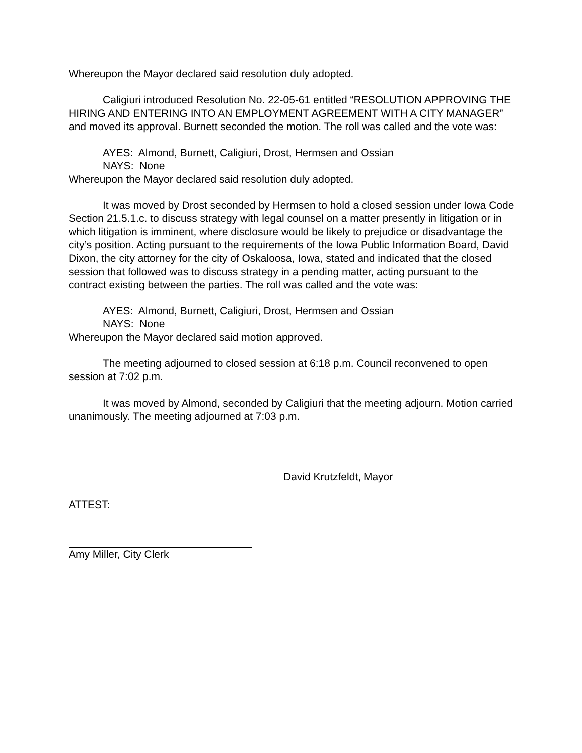Whereupon the Mayor declared said resolution duly adopted.
Caligiuri introduced Resolution No. 22-05-61 entitled “RESOLUTION APPROVING THE HIRING AND ENTERING INTO AN EMPLOYMENT AGREEMENT WITH A CITY MANAGER” and moved its approval. Burnett seconded the motion. The roll was called and the vote was:
AYES: Almond, Burnett, Caligiuri, Drost, Hermsen and Ossian
NAYS: None
Whereupon the Mayor declared said resolution duly adopted.
It was moved by Drost seconded by Hermsen to hold a closed session under Iowa Code Section 21.5.1.c. to discuss strategy with legal counsel on a matter presently in litigation or in which litigation is imminent, where disclosure would be likely to prejudice or disadvantage the city’s position. Acting pursuant to the requirements of the Iowa Public Information Board, David Dixon, the city attorney for the city of Oskaloosa, Iowa, stated and indicated that the closed session that followed was to discuss strategy in a pending matter, acting pursuant to the contract existing between the parties. The roll was called and the vote was:
AYES: Almond, Burnett, Caligiuri, Drost, Hermsen and Ossian
NAYS: None
Whereupon the Mayor declared said motion approved.
The meeting adjourned to closed session at 6:18 p.m. Council reconvened to open session at 7:02 p.m.
It was moved by Almond, seconded by Caligiuri that the meeting adjourn. Motion carried unanimously. The meeting adjourned at 7:03 p.m.
David Krutzfeldt, Mayor
ATTEST:
Amy Miller, City Clerk